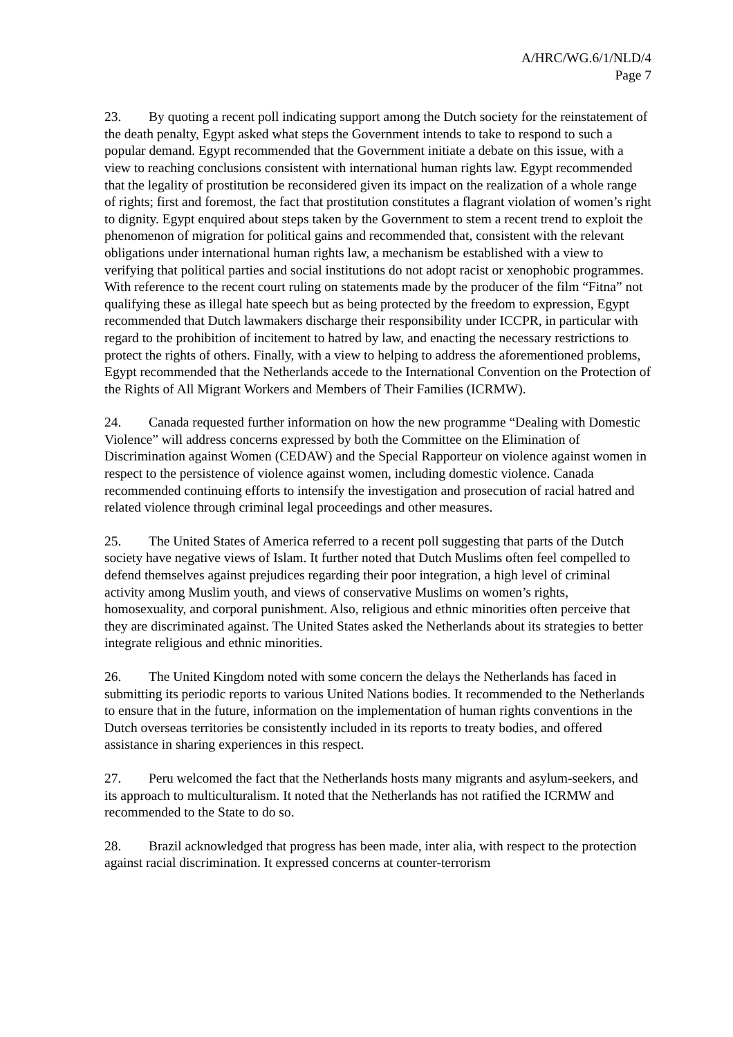A/HRC/WG.6/1/NLD/4
Page 7
23. By quoting a recent poll indicating support among the Dutch society for the reinstatement of the death penalty, Egypt asked what steps the Government intends to take to respond to such a popular demand. Egypt recommended that the Government initiate a debate on this issue, with a view to reaching conclusions consistent with international human rights law. Egypt recommended that the legality of prostitution be reconsidered given its impact on the realization of a whole range of rights; first and foremost, the fact that prostitution constitutes a flagrant violation of women’s right to dignity. Egypt enquired about steps taken by the Government to stem a recent trend to exploit the phenomenon of migration for political gains and recommended that, consistent with the relevant obligations under international human rights law, a mechanism be established with a view to verifying that political parties and social institutions do not adopt racist or xenophobic programmes. With reference to the recent court ruling on statements made by the producer of the film “Fitna” not qualifying these as illegal hate speech but as being protected by the freedom to expression, Egypt recommended that Dutch lawmakers discharge their responsibility under ICCPR, in particular with regard to the prohibition of incitement to hatred by law, and enacting the necessary restrictions to protect the rights of others. Finally, with a view to helping to address the aforementioned problems, Egypt recommended that the Netherlands accede to the International Convention on the Protection of the Rights of All Migrant Workers and Members of Their Families (ICRMW).
24. Canada requested further information on how the new programme “Dealing with Domestic Violence” will address concerns expressed by both the Committee on the Elimination of Discrimination against Women (CEDAW) and the Special Rapporteur on violence against women in respect to the persistence of violence against women, including domestic violence. Canada recommended continuing efforts to intensify the investigation and prosecution of racial hatred and related violence through criminal legal proceedings and other measures.
25. The United States of America referred to a recent poll suggesting that parts of the Dutch society have negative views of Islam. It further noted that Dutch Muslims often feel compelled to defend themselves against prejudices regarding their poor integration, a high level of criminal activity among Muslim youth, and views of conservative Muslims on women’s rights, homosexuality, and corporal punishment. Also, religious and ethnic minorities often perceive that they are discriminated against. The United States asked the Netherlands about its strategies to better integrate religious and ethnic minorities.
26. The United Kingdom noted with some concern the delays the Netherlands has faced in submitting its periodic reports to various United Nations bodies. It recommended to the Netherlands to ensure that in the future, information on the implementation of human rights conventions in the Dutch overseas territories be consistently included in its reports to treaty bodies, and offered assistance in sharing experiences in this respect.
27. Peru welcomed the fact that the Netherlands hosts many migrants and asylum-seekers, and its approach to multiculturalism. It noted that the Netherlands has not ratified the ICRMW and recommended to the State to do so.
28. Brazil acknowledged that progress has been made, inter alia, with respect to the protection against racial discrimination. It expressed concerns at counter-terrorism